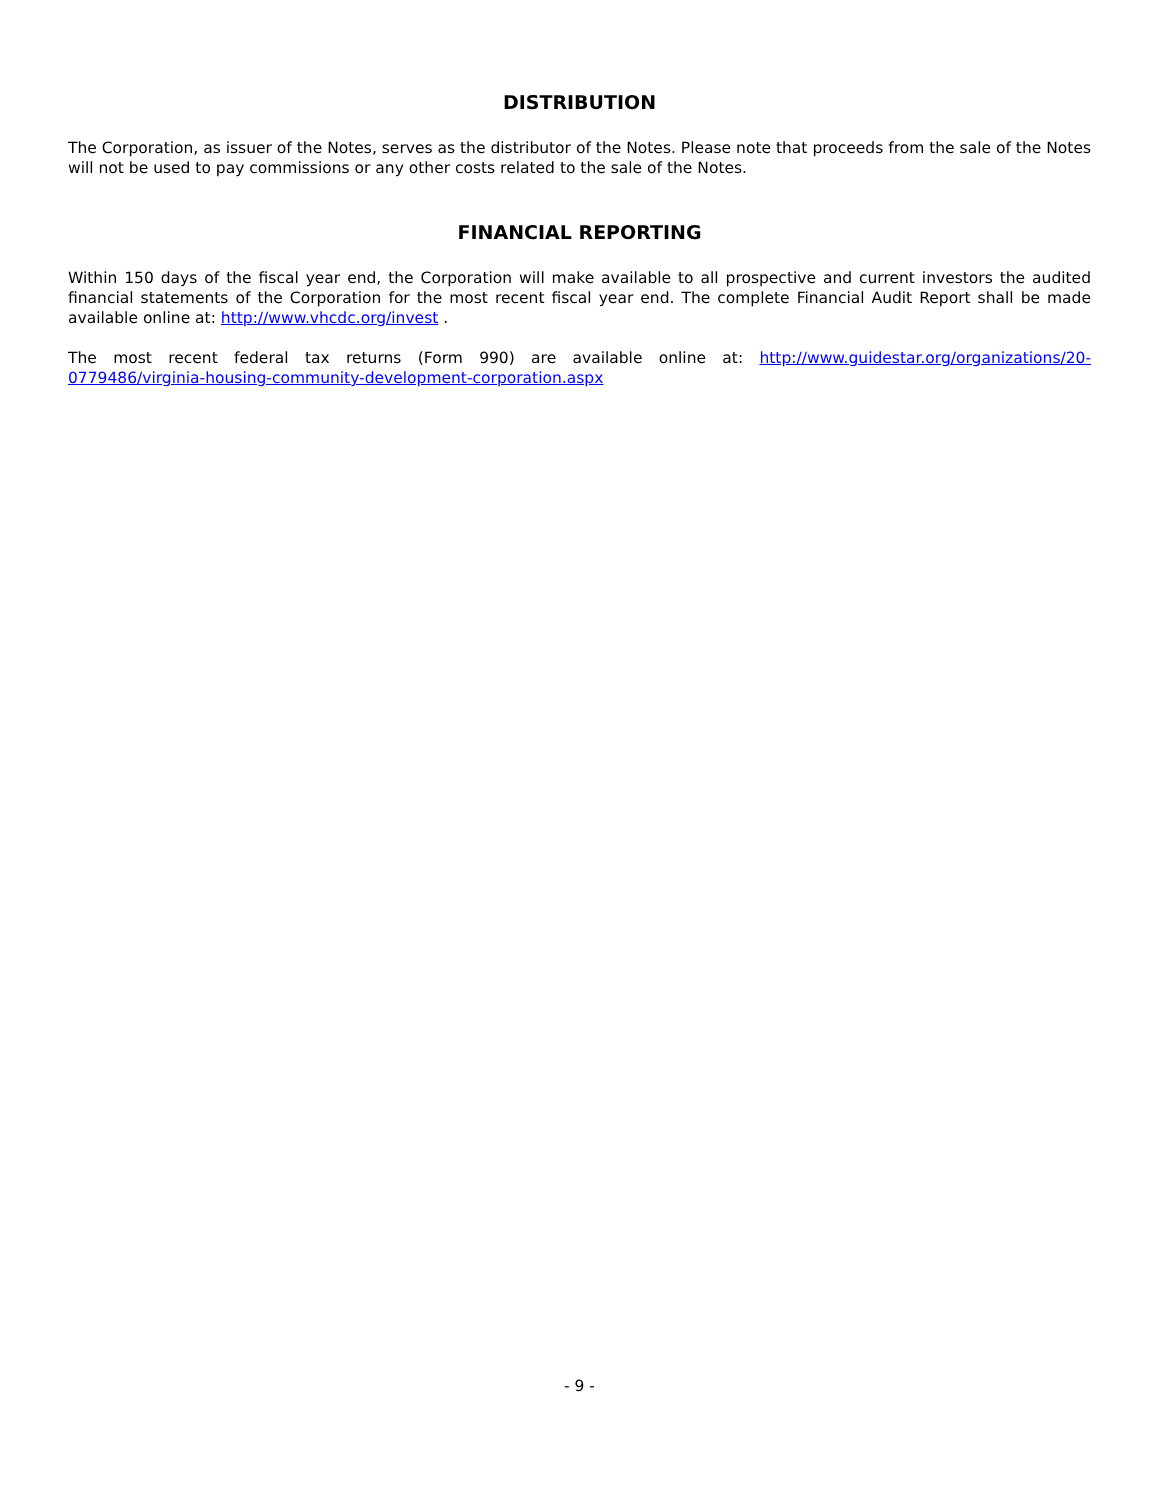DISTRIBUTION
The Corporation, as issuer of the Notes, serves as the distributor of the Notes. Please note that proceeds from the sale of the Notes will not be used to pay commissions or any other costs related to the sale of the Notes.
FINANCIAL REPORTING
Within 150 days of the fiscal year end, the Corporation will make available to all prospective and current investors the audited financial statements of the Corporation for the most recent fiscal year end. The complete Financial Audit Report shall be made available online at: http://www.vhcdc.org/invest .
The most recent federal tax returns (Form 990) are available online at: http://www.guidestar.org/organizations/20-0779486/virginia-housing-community-development-corporation.aspx
- 9 -